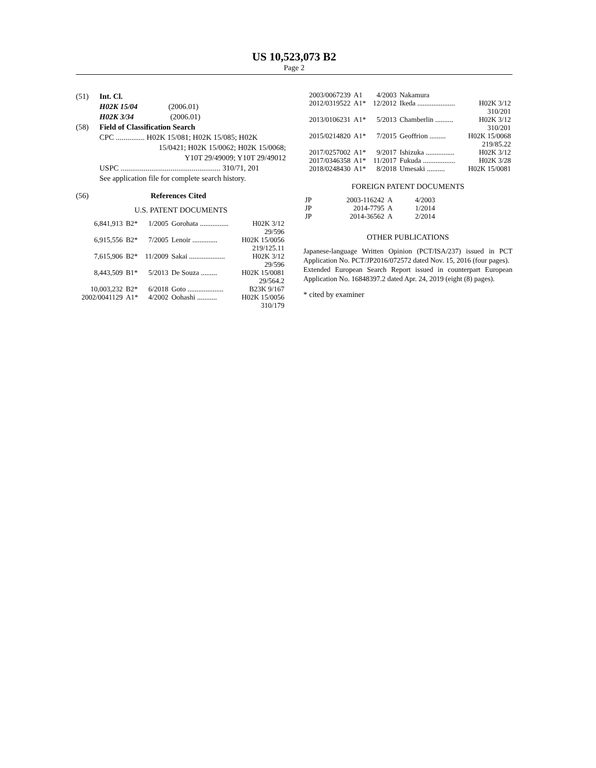US 10,523,073 B2
Page 2
(51) Int. Cl.
H02K 15/04 (2006.01)
H02K 3/34 (2006.01)
(58) Field of Classification Search
CPC ............... H02K 15/081; H02K 15/085; H02K
15/0421; H02K 15/0062; H02K 15/0068;
Y10T 29/49009; Y10T 29/49012
USPC .................................................... 310/71, 201
See application file for complete search history.
(56) References Cited
U.S. PATENT DOCUMENTS
| 6,841,913 | B2* | 1/2005 | Gorohata ................ | H02K 3/12 29/596 |
| 6,915,556 | B2* | 7/2005 | Lenoir .............. | H02K 15/0056 219/125.11 |
| 7,615,906 | B2* | 11/2009 | Sakai .................... | H02K 3/12 29/596 |
| 8,443,509 | B1* | 5/2013 | De Souza ......... | H02K 15/0081 29/564.2 |
| 10,003,232 | B2* | 6/2018 | Goto .................... | B23K 9/167 |
| 2002/0041129 | A1* | 4/2002 | Oohashi ........... | H02K 15/0056 310/179 |
| 2003/0067239 | A1 | 4/2003 | Nakamura | |
| 2012/0319522 | A1* | 12/2012 | Ikeda ..................... | H02K 3/12 310/201 |
| 2013/0106231 | A1* | 5/2013 | Chamberlin .......... | H02K 3/12 310/201 |
| 2015/0214820 | A1* | 7/2015 | Geoffrion ......... | H02K 15/0068 219/85.22 |
| 2017/0257002 | A1* | 9/2017 | Ishizuka ................ | H02K 3/12 |
| 2017/0346358 | A1* | 11/2017 | Fukuda .................. | H02K 3/28 |
| 2018/0248430 | A1* | 8/2018 | Umesaki .......... | H02K 15/0081 |
FOREIGN PATENT DOCUMENTS
| JP | 2003-116242 | A | 4/2003 |
| JP | 2014-7795 | A | 1/2014 |
| JP | 2014-36562 | A | 2/2014 |
OTHER PUBLICATIONS
Japanese-language Written Opinion (PCT/ISA/237) issued in PCT Application No. PCT/JP2016/072572 dated Nov. 15, 2016 (four pages).
Extended European Search Report issued in counterpart European Application No. 16848397.2 dated Apr. 24, 2019 (eight (8) pages).
* cited by examiner